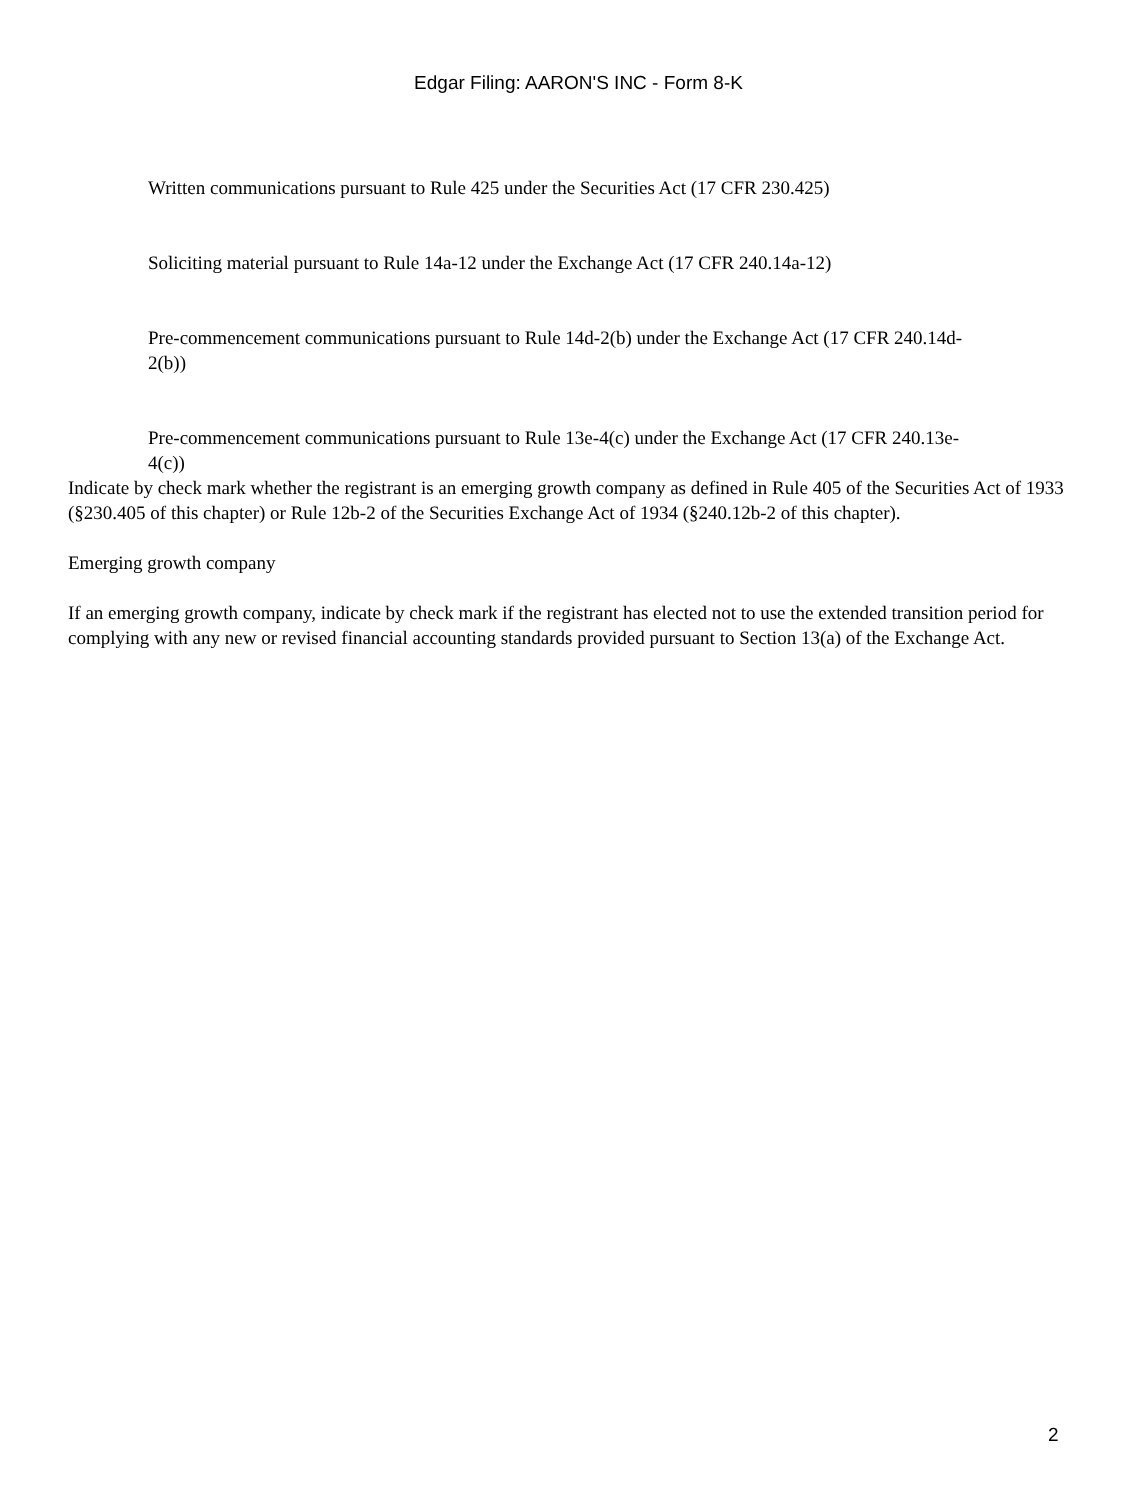Edgar Filing: AARON'S INC - Form 8-K
Written communications pursuant to Rule 425 under the Securities Act (17 CFR 230.425)
Soliciting material pursuant to Rule 14a-12 under the Exchange Act (17 CFR 240.14a-12)
Pre-commencement communications pursuant to Rule 14d-2(b) under the Exchange Act (17 CFR 240.14d-2(b))
Pre-commencement communications pursuant to Rule 13e-4(c) under the Exchange Act (17 CFR 240.13e-4(c))
Indicate by check mark whether the registrant is an emerging growth company as defined in Rule 405 of the Securities Act of 1933 (§230.405 of this chapter) or Rule 12b-2 of the Securities Exchange Act of 1934 (§240.12b-2 of this chapter).
Emerging growth company
If an emerging growth company, indicate by check mark if the registrant has elected not to use the extended transition period for complying with any new or revised financial accounting standards provided pursuant to Section 13(a) of the Exchange Act.
2